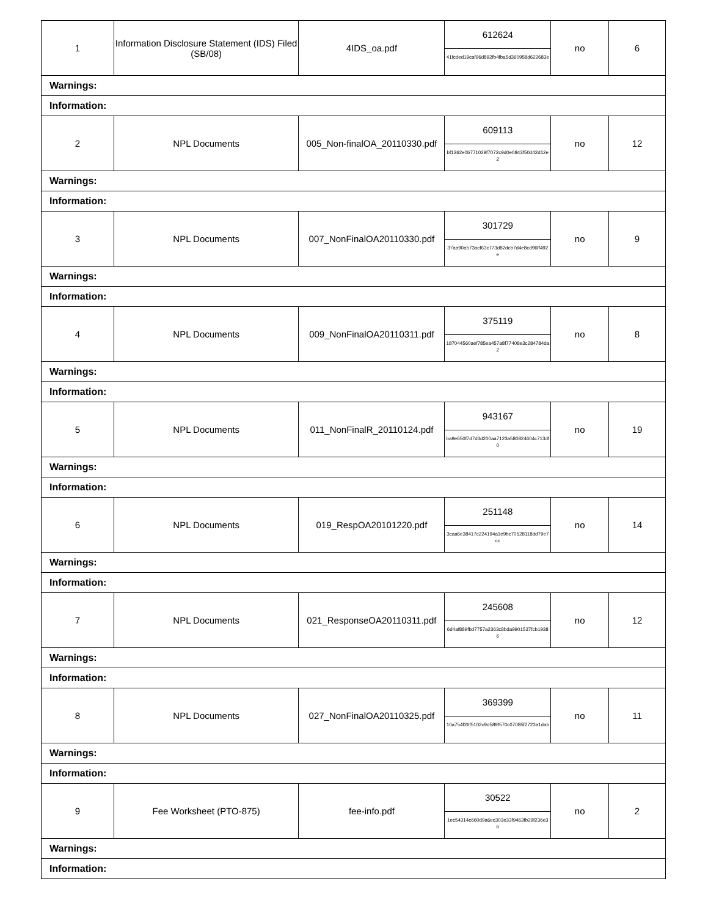| 1 | Information Disclosure Statement (IDS) Filed (SB/08) | 4IDS_oa.pdf | 612624 41fcded19caf96d892fb4fba5d360958d622683e | no | 6 |
| Warnings: | | | | | |
| Information: | | | | | |
| 2 | NPL Documents | 005_Non-finalOA_20110330.pdf | 609113 bf1262e0b771029f7072c9d0e0843f50d42d12e2 | no | 12 |
| Warnings: | | | | | |
| Information: | | | | | |
| 3 | NPL Documents | 007_NonFinalOA20110330.pdf | 301729 37aa90a573acf63c773d82dcb7d4e8cd96ff492e | no | 9 |
| Warnings: | | | | | |
| Information: | | | | | |
| 4 | NPL Documents | 009_NonFinalOA20110311.pdf | 375119 187044560aef785ea457a8f77408e3c284784da2 | no | 8 |
| Warnings: | | | | | |
| Information: | | | | | |
| 5 | NPL Documents | 011_NonFinalR_20110124.pdf | 943167 ba9e650f7d7d3d200aa7123a580824604c713df0 | no | 19 |
| Warnings: | | | | | |
| Information: | | | | | |
| 6 | NPL Documents | 019_RespOA20101220.pdf | 251148 3caa6e38417c224194a1e9bc70528118dd79e7cc | no | 14 |
| Warnings: | | | | | |
| Information: | | | | | |
| 7 | NPL Documents | 021_ResponseOA20110311.pdf | 245608 6d4af889fbd7757a2363c8bda9901537fcb19386 | no | 12 |
| Warnings: | | | | | |
| Information: | | | | | |
| 8 | NPL Documents | 027_NonFinalOA20110325.pdf | 369399 10a754f26f5102c9d589f570c07085f2723a1dab | no | 11 |
| Warnings: | | | | | |
| Information: | | | | | |
| 9 | Fee Worksheet (PTO-875) | fee-info.pdf | 30522 1ec54314c660d9a6ec303e33f9463fb29f236e3b | no | 2 |
| Warnings: | | | | | |
| Information: | | | | | |